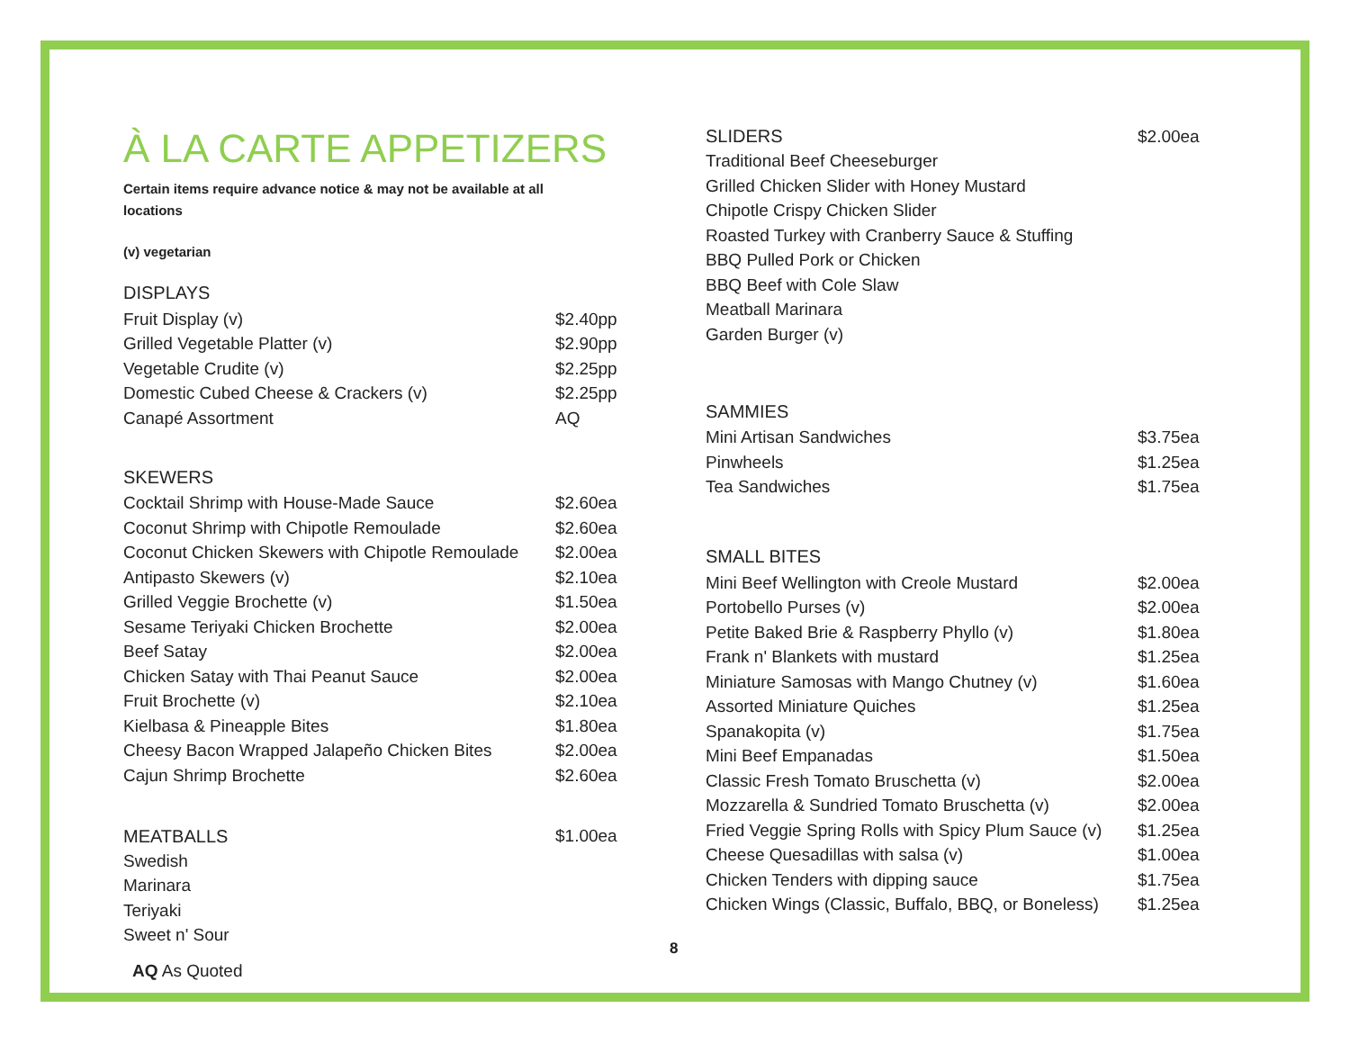À LA CARTE APPETIZERS
Certain items require advance notice & may not be available at all locations
(v) vegetarian
DISPLAYS
| Fruit Display (v) | $2.40pp |
| Grilled Vegetable Platter (v) | $2.90pp |
| Vegetable Crudite (v) | $2.25pp |
| Domestic Cubed Cheese & Crackers (v) | $2.25pp |
| Canapé Assortment | AQ |
SKEWERS
| Cocktail Shrimp with House-Made Sauce | $2.60ea |
| Coconut Shrimp with Chipotle Remoulade | $2.60ea |
| Coconut Chicken Skewers with Chipotle Remoulade | $2.00ea |
| Antipasto Skewers (v) | $2.10ea |
| Grilled Veggie Brochette (v) | $1.50ea |
| Sesame Teriyaki Chicken Brochette | $2.00ea |
| Beef Satay | $2.00ea |
| Chicken Satay with Thai Peanut Sauce | $2.00ea |
| Fruit Brochette (v) | $2.10ea |
| Kielbasa & Pineapple Bites | $1.80ea |
| Cheesy Bacon Wrapped Jalapeño Chicken Bites | $2.00ea |
| Cajun Shrimp Brochette | $2.60ea |
| MEATBALLS | $1.00ea |
| Swedish | |
| Marinara | |
| Teriyaki | |
| Sweet n' Sour | |
| SLIDERS | $2.00ea |
| Traditional Beef Cheeseburger | |
| Grilled Chicken Slider with Honey Mustard | |
| Chipotle Crispy Chicken Slider | |
| Roasted Turkey with Cranberry Sauce & Stuffing | |
| BBQ Pulled Pork or Chicken | |
| BBQ Beef with Cole Slaw | |
| Meatball Marinara | |
| Garden Burger (v) | |
SAMMIES
| Mini Artisan Sandwiches | $3.75ea |
| Pinwheels | $1.25ea |
| Tea Sandwiches | $1.75ea |
SMALL BITES
| Mini Beef Wellington with Creole Mustard | $2.00ea |
| Portobello Purses (v) | $2.00ea |
| Petite Baked Brie & Raspberry Phyllo (v) | $1.80ea |
| Frank n' Blankets with mustard | $1.25ea |
| Miniature Samosas with Mango Chutney (v) | $1.60ea |
| Assorted Miniature Quiches | $1.25ea |
| Spanakopita (v) | $1.75ea |
| Mini Beef Empanadas | $1.50ea |
| Classic Fresh Tomato Bruschetta (v) | $2.00ea |
| Mozzarella & Sundried Tomato Bruschetta (v) | $2.00ea |
| Fried Veggie Spring Rolls with Spicy Plum Sauce (v) | $1.25ea |
| Cheese Quesadillas with salsa (v) | $1.00ea |
| Chicken Tenders with dipping sauce | $1.75ea |
| Chicken Wings (Classic, Buffalo, BBQ, or Boneless) | $1.25ea |
8
AQ As Quoted